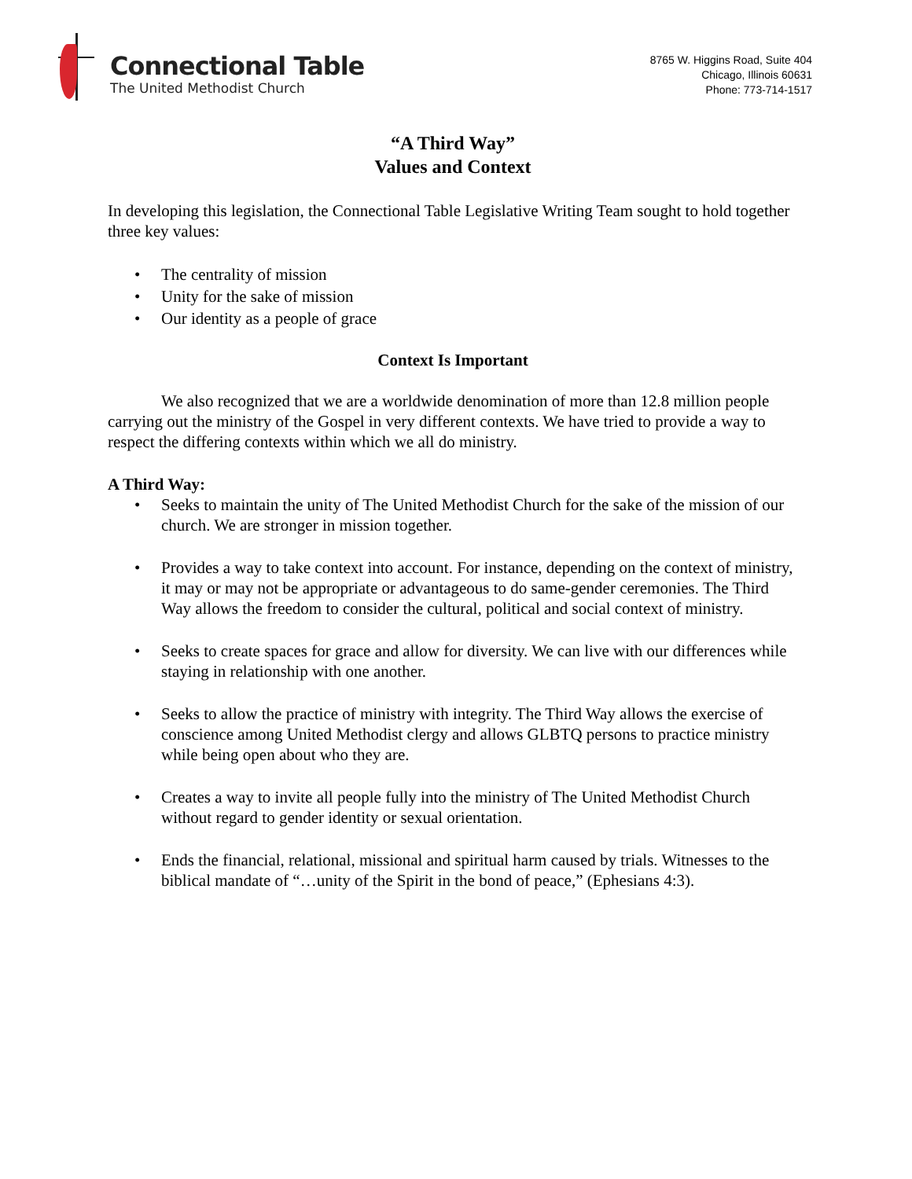Connectional Table
The United Methodist Church
8765 W. Higgins Road, Suite 404
Chicago, Illinois 60631
Phone: 773-714-1517
“A Third Way”
Values and Context
In developing this legislation, the Connectional Table Legislative Writing Team sought to hold together three key values:
The centrality of mission
Unity for the sake of mission
Our identity as a people of grace
Context Is Important
We also recognized that we are a worldwide denomination of more than 12.8 million people carrying out the ministry of the Gospel in very different contexts. We have tried to provide a way to respect the differing contexts within which we all do ministry.
A Third Way:
Seeks to maintain the unity of The United Methodist Church for the sake of the mission of our church. We are stronger in mission together.
Provides a way to take context into account. For instance, depending on the context of ministry, it may or may not be appropriate or advantageous to do same-gender ceremonies. The Third Way allows the freedom to consider the cultural, political and social context of ministry.
Seeks to create spaces for grace and allow for diversity. We can live with our differences while staying in relationship with one another.
Seeks to allow the practice of ministry with integrity. The Third Way allows the exercise of conscience among United Methodist clergy and allows GLBTQ persons to practice ministry while being open about who they are.
Creates a way to invite all people fully into the ministry of The United Methodist Church without regard to gender identity or sexual orientation.
Ends the financial, relational, missional and spiritual harm caused by trials. Witnesses to the biblical mandate of “…unity of the Spirit in the bond of peace,” (Ephesians 4:3).